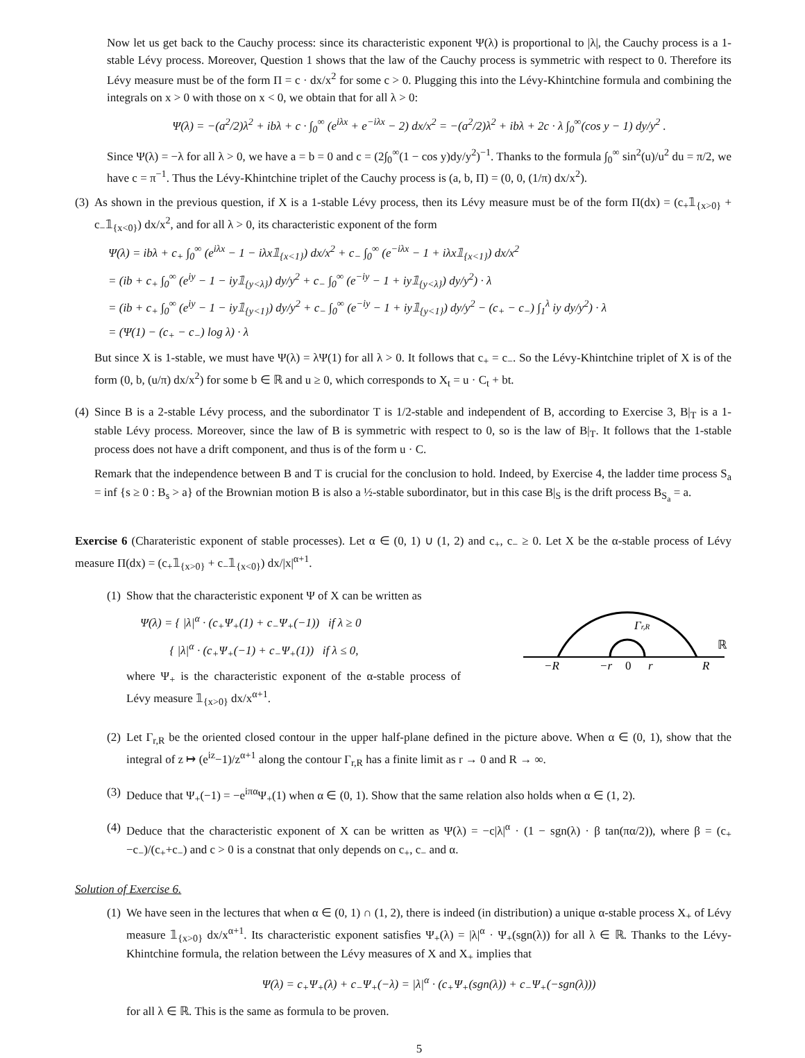Now let us get back to the Cauchy process: since its characteristic exponent Ψ(λ) is proportional to |λ|, the Cauchy process is a 1-stable Lévy process. Moreover, Question 1 shows that the law of the Cauchy process is symmetric with respect to 0. Therefore its Lévy measure must be of the form Π = c · dx/x<sup>2</sup> for some c > 0. Plugging this into the Lévy-Khintchine formula and combining the integrals on x > 0 with those on x < 0, we obtain that for all λ > 0:
Ψ(λ) = −(a<sup>2</sup>/2)λ<sup>2</sup> + ibλ + c · ∫<sub>0</sub><sup>∞</sup> (e<sup>iλx</sup> + e<sup>−iλx</sup> − 2) dx/x<sup>2</sup> = −(a<sup>2</sup>/2)λ<sup>2</sup> + ibλ + 2c · λ ∫<sub>0</sub><sup>∞</sup>(cos y − 1) dy/y<sup>2</sup> .
Since Ψ(λ) = −λ for all λ > 0, we have a = b = 0 and c = (2∫<sub>0</sub><sup>∞</sup>(1 − cos y)dy/y<sup>2</sup>)<sup>−1</sup>. Thanks to the formula ∫<sub>0</sub><sup>∞</sup> sin<sup>2</sup>(u)/u<sup>2</sup> du = π/2, we have c = π<sup>−1</sup>. Thus the Lévy-Khintchine triplet of the Cauchy process is (a, b, Π) = (0, 0, (1/π) dx/x<sup>2</sup>).
(3)
As shown in the previous question, if X is a 1-stable Lévy process, then its Lévy measure must be of the form Π(dx) = (c<sub>+</sub>𝟙<sub>{x>0}</sub> + c<sub>−</sub>𝟙<sub>{x<0}</sub>) dx/x<sup>2</sup>, and for all λ > 0, its characteristic exponent of the form
Ψ(λ) = ibλ + c<sub>+</sub> ∫<sub>0</sub><sup>∞</sup> (e<sup>iλx</sup> − 1 − iλx𝟙<sub>{x<1}</sub>) dx/x<sup>2</sup> + c<sub>−</sub> ∫<sub>0</sub><sup>∞</sup> (e<sup>−iλx</sup> − 1 + iλx𝟙<sub>{x<1}</sub>) dx/x<sup>2</sup>
= (ib + c<sub>+</sub> ∫<sub>0</sub><sup>∞</sup> (e<sup>iy</sup> − 1 − iy𝟙<sub>{y<λ}</sub>) dy/y<sup>2</sup> + c<sub>−</sub> ∫<sub>0</sub><sup>∞</sup> (e<sup>−iy</sup> − 1 + iy𝟙<sub>{y<λ}</sub>) dy/y<sup>2</sup>) · λ
= (ib + c<sub>+</sub> ∫<sub>0</sub><sup>∞</sup> (e<sup>iy</sup> − 1 − iy𝟙<sub>{y<1}</sub>) dy/y<sup>2</sup> + c<sub>−</sub> ∫<sub>0</sub><sup>∞</sup> (e<sup>−iy</sup> − 1 + iy𝟙<sub>{y<1}</sub>) dy/y<sup>2</sup> − (c<sub>+</sub> − c<sub>−</sub>) ∫<sub>1</sub><sup>λ</sup> iy dy/y<sup>2</sup>) · λ
= (Ψ(1) − (c<sub>+</sub> − c<sub>−</sub>) log λ) · λ
But since X is 1-stable, we must have Ψ(λ) = λΨ(1) for all λ > 0. It follows that c<sub>+</sub> = c<sub>−</sub>. So the Lévy-Khintchine triplet of X is of the form (0, b, (u/π) dx/x<sup>2</sup>) for some b ∈ ℝ and u ≥ 0, which corresponds to X<sub>t</sub> = u · C<sub>t</sub> + bt.
(4)
Since B is a 2-stable Lévy process, and the subordinator T is 1/2-stable and independent of B, according to Exercise 3, B|<sub>T</sub> is a 1-stable Lévy process. Moreover, since the law of B is symmetric with respect to 0, so is the law of B|<sub>T</sub>. It follows that the 1-stable process does not have a drift component, and thus is of the form u · C.
Remark that the independence between B and T is crucial for the conclusion to hold. Indeed, by Exercise 4, the ladder time process S<sub>a</sub> = inf {s ≥ 0 : B<sub>s</sub> > a} of the Brownian motion B is also a ½-stable subordinator, but in this case B|<sub>S</sub> is the drift process B<sub>S<sub>a</sub></sub> = a.
Exercise 6 (Charateristic exponent of stable processes). Let α ∈ (0, 1) ∪ (1, 2) and c<sub>+</sub>, c<sub>−</sub> ≥ 0. Let X be the α-stable process of Lévy measure Π(dx) = (c<sub>+</sub>𝟙<sub>{x>0}</sub> + c<sub>−</sub>𝟙<sub>{x<0}</sub>) dx/|x|<sup>α+1</sup>.
(1)
Show that the characteristic exponent Ψ of X can be written as
Ψ(λ) = { |λ|<sup>α</sup> · (c<sub>+</sub>Ψ<sub>+</sub>(1) + c<sub>−</sub>Ψ<sub>+</sub>(−1)) if λ ≥ 0
{ |λ|<sup>α</sup> · (c<sub>+</sub>Ψ<sub>+</sub>(−1) + c<sub>−</sub>Ψ<sub>+</sub>(1)) if λ ≤ 0,
where Ψ<sub>+</sub> is the characteristic exponent of the α-stable process of Lévy measure 𝟙<sub>{x>0}</sub> dx/x<sup>α+1</sup>.
−R
−r
0
r
R
Γr,R
ℝ
(2)
Let Γ<sub>r,R</sub> be the oriented closed contour in the upper half-plane defined in the picture above. When α ∈ (0, 1), show that the integral of z ↦ (e<sup>iz</sup>−1)/z<sup>α+1</sup> along the contour Γ<sub>r,R</sub> has a finite limit as r → 0 and R → ∞.
(3)
Deduce that Ψ<sub>+</sub>(−1) = −e<sup>iπα</sup>Ψ<sub>+</sub>(1) when α ∈ (0, 1). Show that the same relation also holds when α ∈ (1, 2).
(4)
Deduce that the characteristic exponent of X can be written as Ψ(λ) = −c|λ|<sup>α</sup> · (1 − sgn(λ) · β tan(πα/2)), where β = (c<sub>+</sub>−c<sub>−</sub>)/(c<sub>+</sub>+c<sub>−</sub>) and c > 0 is a constnat that only depends on c<sub>+</sub>, c<sub>−</sub> and α.
Solution of Exercise 6.
(1)
We have seen in the lectures that when α ∈ (0, 1) ∩ (1, 2), there is indeed (in distribution) a unique α-stable process X<sub>+</sub> of Lévy measure 𝟙<sub>{x>0}</sub> dx/x<sup>α+1</sup>. Its characteristic exponent satisfies Ψ<sub>+</sub>(λ) = |λ|<sup>α</sup> · Ψ<sub>+</sub>(sgn(λ)) for all λ ∈ ℝ. Thanks to the Lévy-Khintchine formula, the relation between the Lévy measures of X and X<sub>+</sub> implies that
Ψ(λ) = c<sub>+</sub>Ψ<sub>+</sub>(λ) + c<sub>−</sub>Ψ<sub>+</sub>(−λ) = |λ|<sup>α</sup> · (c<sub>+</sub>Ψ<sub>+</sub>(sgn(λ)) + c<sub>−</sub>Ψ<sub>+</sub>(−sgn(λ)))
for all λ ∈ ℝ. This is the same as formula to be proven.
5